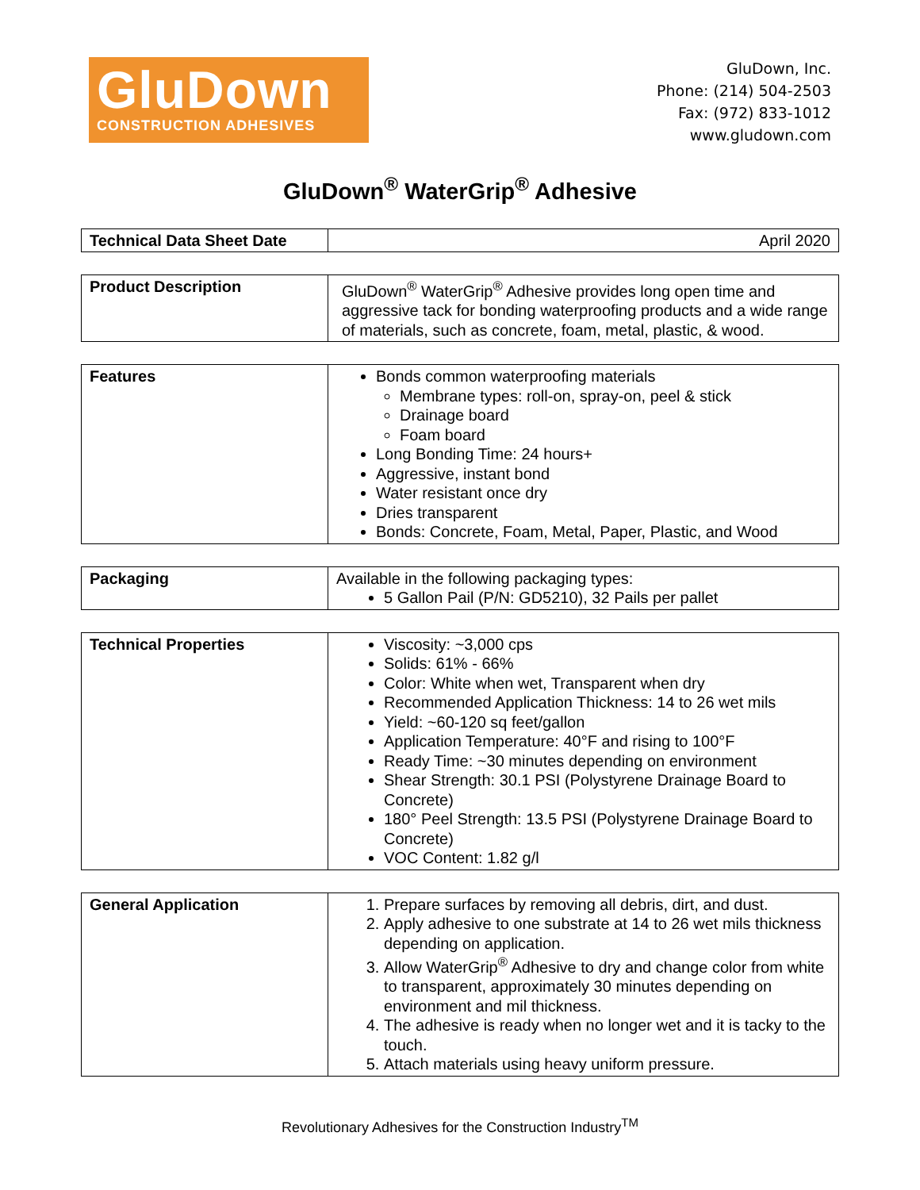GluDown
CONSTRUCTION ADHESIVES
GluDown, Inc.
Phone: (214) 504-2503
Fax: (972) 833-1012
www.gludown.com
GluDown<sup>®</sup> WaterGrip<sup>®</sup> Adhesive
| Technical Data Sheet Date | April 2020 |
| Product Description | GluDown<sup>®</sup> WaterGrip<sup>®</sup> Adhesive provides long open time and aggressive tack for bonding waterproofing products and a wide range of materials, such as concrete, foam, metal, plastic, & wood. |
| Features | Bonds common waterproofing materials Membrane types: roll-on, spray-on, peel & stick Drainage board Foam board Long Bonding Time: 24 hours+ Aggressive, instant bond Water resistant once dry Dries transparent Bonds: Concrete, Foam, Metal, Paper, Plastic, and Wood |
| Packaging | Available in the following packaging types: 5 Gallon Pail (P/N: GD5210), 32 Pails per pallet |
| Technical Properties | Viscosity: ~3,000 cps Solids: 61% - 66% Color: White when wet, Transparent when dry Recommended Application Thickness: 14 to 26 wet mils Yield: ~60-120 sq feet/gallon Application Temperature: 40°F and rising to 100°F Ready Time: ~30 minutes depending on environment Shear Strength: 30.1 PSI (Polystyrene Drainage Board to Concrete) 180° Peel Strength: 13.5 PSI (Polystyrene Drainage Board to Concrete) VOC Content: 1.82 g/l |
| General Application | 1. Prepare surfaces by removing all debris, dirt, and dust. 2. Apply adhesive to one substrate at 14 to 26 wet mils thickness depending on application. 3. Allow WaterGrip<sup>®</sup> Adhesive to dry and change color from white to transparent, approximately 30 minutes depending on environment and mil thickness. 4. The adhesive is ready when no longer wet and it is tacky to the touch. 5. Attach materials using heavy uniform pressure. |
Revolutionary Adhesives for the Construction Industry<sup>TM</sup>